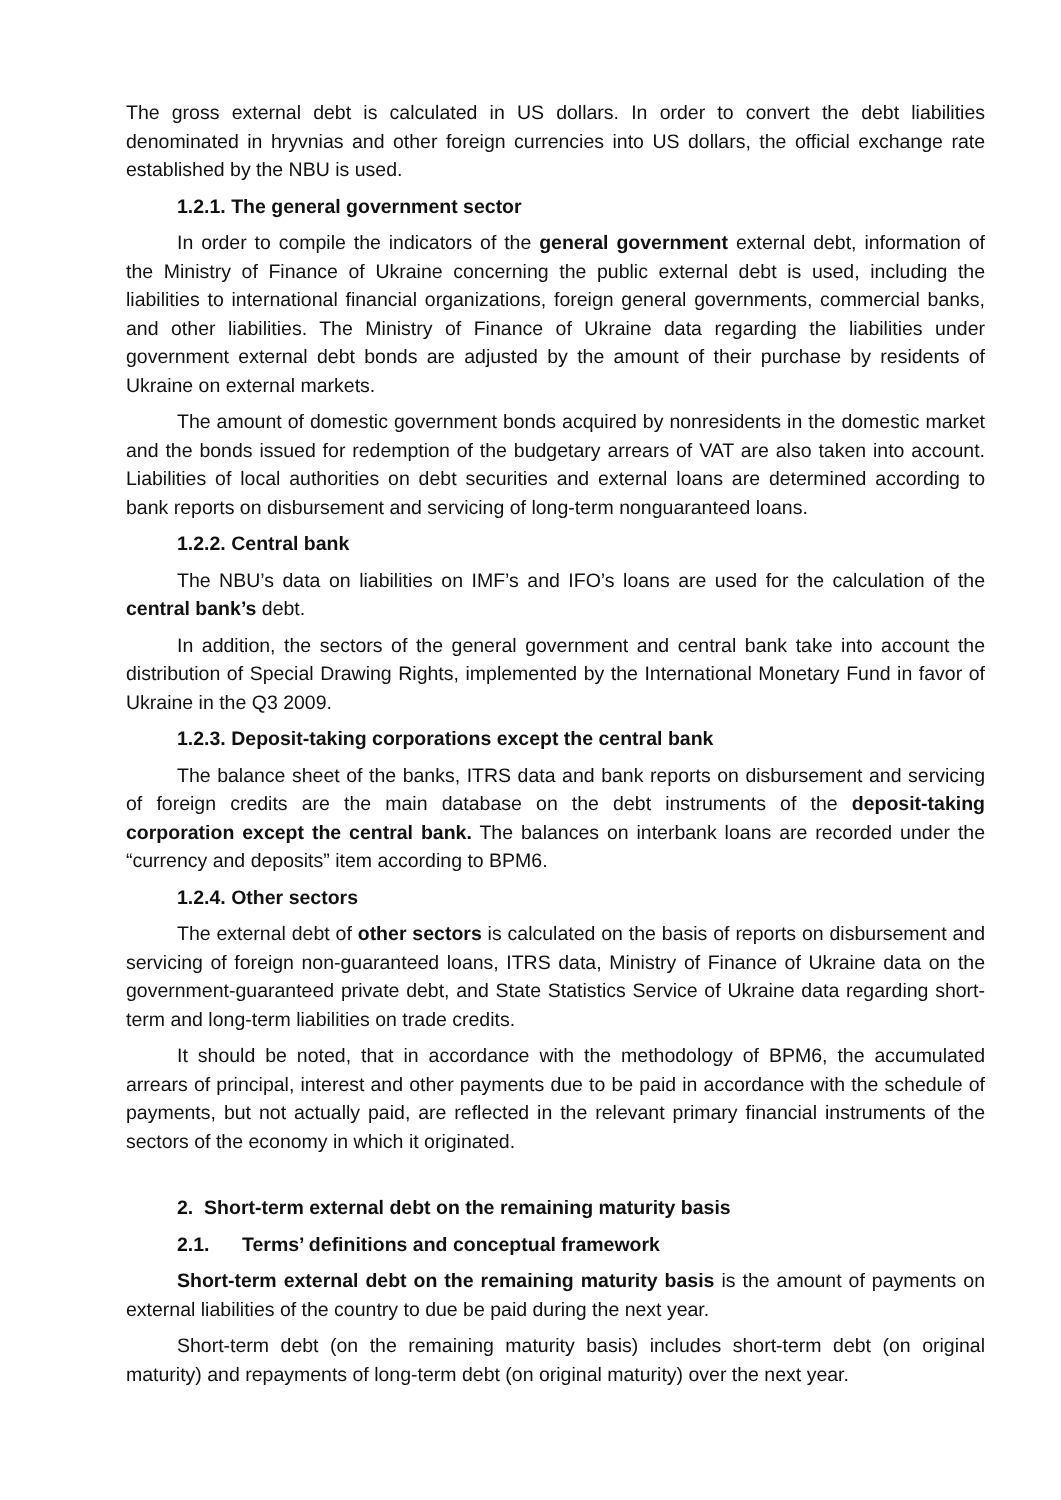The gross external debt is calculated in US dollars. In order to convert the debt liabilities denominated in hryvnias and other foreign currencies into US dollars, the official exchange rate established by the NBU is used.
1.2.1. The general government sector
In order to compile the indicators of the general government external debt, information of the Ministry of Finance of Ukraine concerning the public external debt is used, including the liabilities to international financial organizations, foreign general governments, commercial banks, and other liabilities. The Ministry of Finance of Ukraine data regarding the liabilities under government external debt bonds are adjusted by the amount of their purchase by residents of Ukraine on external markets.
The amount of domestic government bonds acquired by nonresidents in the domestic market and the bonds issued for redemption of the budgetary arrears of VAT are also taken into account. Liabilities of local authorities on debt securities and external loans are determined according to bank reports on disbursement and servicing of long-term nonguaranteed loans.
1.2.2. Central bank
The NBU’s data on liabilities on IMF’s and IFO’s loans are used for the calculation of the central bank’s debt.
In addition, the sectors of the general government and central bank take into account the distribution of Special Drawing Rights, implemented by the International Monetary Fund in favor of Ukraine in the Q3 2009.
1.2.3. Deposit-taking corporations except the central bank
The balance sheet of the banks, ITRS data and bank reports on disbursement and servicing of foreign credits are the main database on the debt instruments of the deposit-taking corporation except the central bank. The balances on interbank loans are recorded under the “currency and deposits” item according to BPM6.
1.2.4. Other sectors
The external debt of other sectors is calculated on the basis of reports on disbursement and servicing of foreign non-guaranteed loans, ITRS data, Ministry of Finance of Ukraine data on the government-guaranteed private debt, and State Statistics Service of Ukraine data regarding short-term and long-term liabilities on trade credits.
It should be noted, that in accordance with the methodology of BPM6, the accumulated arrears of principal, interest and other payments due to be paid in accordance with the schedule of payments, but not actually paid, are reflected in the relevant primary financial instruments of the sectors of the economy in which it originated.
2. Short-term external debt on the remaining maturity basis
2.1. Terms’ definitions and conceptual framework
Short-term external debt on the remaining maturity basis is the amount of payments on external liabilities of the country to due be paid during the next year.
Short-term debt (on the remaining maturity basis) includes short-term debt (on original maturity) and repayments of long-term debt (on original maturity) over the next year.